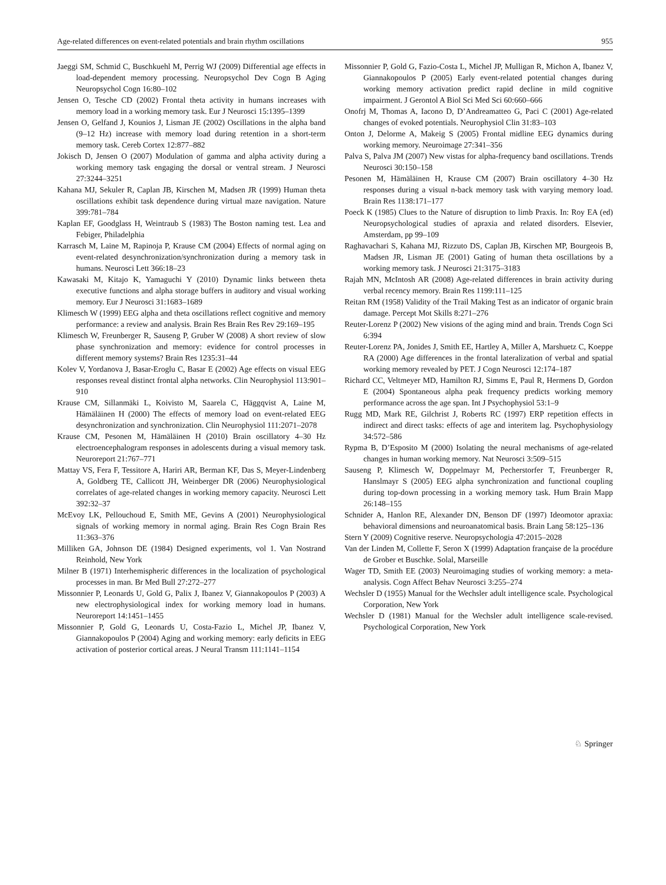Age-related differences on event-related potentials and brain rhythm oscillations 955
Jaeggi SM, Schmid C, Buschkuehl M, Perrig WJ (2009) Differential age effects in load-dependent memory processing. Neuropsychol Dev Cogn B Aging Neuropsychol Cogn 16:80–102
Jensen O, Tesche CD (2002) Frontal theta activity in humans increases with memory load in a working memory task. Eur J Neurosci 15:1395–1399
Jensen O, Gelfand J, Kounios J, Lisman JE (2002) Oscillations in the alpha band (9–12 Hz) increase with memory load during retention in a short-term memory task. Cereb Cortex 12:877–882
Jokisch D, Jensen O (2007) Modulation of gamma and alpha activity during a working memory task engaging the dorsal or ventral stream. J Neurosci 27:3244–3251
Kahana MJ, Sekuler R, Caplan JB, Kirschen M, Madsen JR (1999) Human theta oscillations exhibit task dependence during virtual maze navigation. Nature 399:781–784
Kaplan EF, Goodglass H, Weintraub S (1983) The Boston naming test. Lea and Febiger, Philadelphia
Karrasch M, Laine M, Rapinoja P, Krause CM (2004) Effects of normal aging on event-related desynchronization/synchronization during a memory task in humans. Neurosci Lett 366:18–23
Kawasaki M, Kitajo K, Yamaguchi Y (2010) Dynamic links between theta executive functions and alpha storage buffers in auditory and visual working memory. Eur J Neurosci 31:1683–1689
Klimesch W (1999) EEG alpha and theta oscillations reflect cognitive and memory performance: a review and analysis. Brain Res Brain Res Rev 29:169–195
Klimesch W, Freunberger R, Sauseng P, Gruber W (2008) A short review of slow phase synchronization and memory: evidence for control processes in different memory systems? Brain Res 1235:31–44
Kolev V, Yordanova J, Basar-Eroglu C, Basar E (2002) Age effects on visual EEG responses reveal distinct frontal alpha networks. Clin Neurophysiol 113:901–910
Krause CM, Sillanmäki L, Koivisto M, Saarela C, Häggqvist A, Laine M, Hämäläinen H (2000) The effects of memory load on event-related EEG desynchronization and synchronization. Clin Neurophysiol 111:2071–2078
Krause CM, Pesonen M, Hämäläinen H (2010) Brain oscillatory 4–30 Hz electroencephalogram responses in adolescents during a visual memory task. Neuroreport 21:767–771
Mattay VS, Fera F, Tessitore A, Hariri AR, Berman KF, Das S, Meyer-Lindenberg A, Goldberg TE, Callicott JH, Weinberger DR (2006) Neurophysiological correlates of age-related changes in working memory capacity. Neurosci Lett 392:32–37
McEvoy LK, Pellouchoud E, Smith ME, Gevins A (2001) Neurophysiological signals of working memory in normal aging. Brain Res Cogn Brain Res 11:363–376
Milliken GA, Johnson DE (1984) Designed experiments, vol 1. Van Nostrand Reinhold, New York
Milner B (1971) Interhemispheric differences in the localization of psychological processes in man. Br Med Bull 27:272–277
Missonnier P, Leonards U, Gold G, Palix J, Ibanez V, Giannakopoulos P (2003) A new electrophysiological index for working memory load in humans. Neuroreport 14:1451–1455
Missonnier P, Gold G, Leonards U, Costa-Fazio L, Michel JP, Ibanez V, Giannakopoulos P (2004) Aging and working memory: early deficits in EEG activation of posterior cortical areas. J Neural Transm 111:1141–1154
Missonnier P, Gold G, Fazio-Costa L, Michel JP, Mulligan R, Michon A, Ibanez V, Giannakopoulos P (2005) Early event-related potential changes during working memory activation predict rapid decline in mild cognitive impairment. J Gerontol A Biol Sci Med Sci 60:660–666
Onofrj M, Thomas A, Iacono D, D’Andreamatteo G, Paci C (2001) Age-related changes of evoked potentials. Neurophysiol Clin 31:83–103
Onton J, Delorme A, Makeig S (2005) Frontal midline EEG dynamics during working memory. Neuroimage 27:341–356
Palva S, Palva JM (2007) New vistas for alpha-frequency band oscillations. Trends Neurosci 30:150–158
Pesonen M, Hämäläinen H, Krause CM (2007) Brain oscillatory 4–30 Hz responses during a visual n-back memory task with varying memory load. Brain Res 1138:171–177
Poeck K (1985) Clues to the Nature of disruption to limb Praxis. In: Roy EA (ed) Neuropsychological studies of apraxia and related disorders. Elsevier, Amsterdam, pp 99–109
Raghavachari S, Kahana MJ, Rizzuto DS, Caplan JB, Kirschen MP, Bourgeois B, Madsen JR, Lisman JE (2001) Gating of human theta oscillations by a working memory task. J Neurosci 21:3175–3183
Rajah MN, McIntosh AR (2008) Age-related differences in brain activity during verbal recency memory. Brain Res 1199:111–125
Reitan RM (1958) Validity of the Trail Making Test as an indicator of organic brain damage. Percept Mot Skills 8:271–276
Reuter-Lorenz P (2002) New visions of the aging mind and brain. Trends Cogn Sci 6:394
Reuter-Lorenz PA, Jonides J, Smith EE, Hartley A, Miller A, Marshuetz C, Koeppe RA (2000) Age differences in the frontal lateralization of verbal and spatial working memory revealed by PET. J Cogn Neurosci 12:174–187
Richard CC, Veltmeyer MD, Hamilton RJ, Simms E, Paul R, Hermens D, Gordon E (2004) Spontaneous alpha peak frequency predicts working memory performance across the age span. Int J Psychophysiol 53:1–9
Rugg MD, Mark RE, Gilchrist J, Roberts RC (1997) ERP repetition effects in indirect and direct tasks: effects of age and interitem lag. Psychophysiology 34:572–586
Rypma B, D’Esposito M (2000) Isolating the neural mechanisms of age-related changes in human working memory. Nat Neurosci 3:509–515
Sauseng P, Klimesch W, Doppelmayr M, Pecherstorfer T, Freunberger R, Hanslmayr S (2005) EEG alpha synchronization and functional coupling during top-down processing in a working memory task. Hum Brain Mapp 26:148–155
Schnider A, Hanlon RE, Alexander DN, Benson DF (1997) Ideomotor apraxia: behavioral dimensions and neuroanatomical basis. Brain Lang 58:125–136
Stern Y (2009) Cognitive reserve. Neuropsychologia 47:2015–2028
Van der Linden M, Collette F, Seron X (1999) Adaptation française de la procédure de Grober et Buschke. Solal, Marseille
Wager TD, Smith EE (2003) Neuroimaging studies of working memory: a meta-analysis. Cogn Affect Behav Neurosci 3:255–274
Wechsler D (1955) Manual for the Wechsler adult intelligence scale. Psychological Corporation, New York
Wechsler D (1981) Manual for the Wechsler adult intelligence scale-revised. Psychological Corporation, New York
♘ Springer